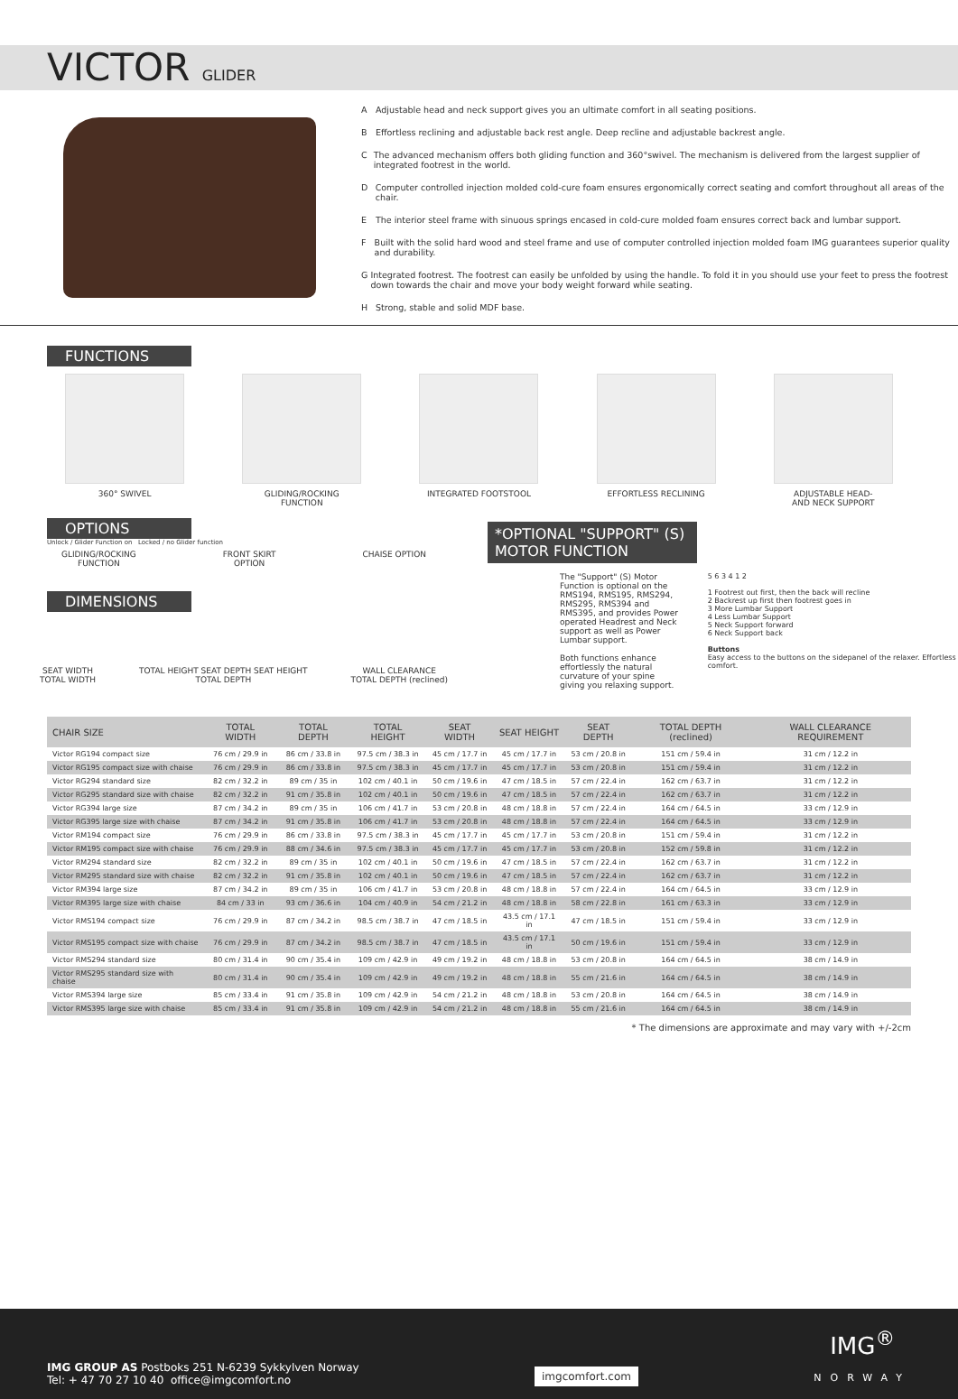VICTOR GLIDER
A Adjustable head and neck support gives you an ultimate comfort in all seating positions.
B Effortless reclining and adjustable back rest angle. Deep recline and adjustable backrest angle.
C The advanced mechanism offers both gliding function and 360°swivel. The mechanism is delivered from the largest supplier of integrated footrest in the world.
D Computer controlled injection molded cold-cure foam ensures ergonomically correct seating and comfort throughout all areas of the chair.
E The interior steel frame with sinuous springs encased in cold-cure molded foam ensures correct back and lumbar support.
F Built with the solid hard wood and steel frame and use of computer controlled injection molded foam IMG guarantees superior quality and durability.
G Integrated footrest. The footrest can easily be unfolded by using the handle. To fold it in you should use your feet to press the footrest down towards the chair and move your body weight forward while seating.
H Strong, stable and solid MDF base.
FUNCTIONS
360° SWIVEL GLIDING/ROCKING
FUNCTION
INTEGRATED FOOTSTOOL EFFORTLESS RECLINING ADJUSTABLE HEAD-
AND NECK SUPPORT
OPTIONS
Unlock / Glider Function on Locked / no Glider function
GLIDING/ROCKING
FUNCTION
FRONT SKIRT
OPTION
CHAISE OPTION
DIMENSIONS
SEAT WIDTH
TOTAL WIDTH
TOTAL HEIGHT SEAT DEPTH SEAT HEIGHT
TOTAL DEPTH
WALL CLEARANCE
TOTAL DEPTH (reclined)
*OPTIONAL "SUPPORT" (S) MOTOR FUNCTION
The "Support" (S) Motor Function is optional on the RMS194, RMS195, RMS294, RMS295, RMS394 and RMS395, and provides Power operated Headrest and Neck support as well as Power Lumbar support.
Both functions enhance effortlessly the natural curvature of your spine giving you relaxing support.
5 6 3 4 1 2
1 Footrest out first, then the back will recline
2 Backrest up first then footrest goes in
3 More Lumbar Support
4 Less Lumbar Support
5 Neck Support forward
6 Neck Support back
Buttons
Easy access to the buttons on the sidepanel of the relaxer. Effortless comfort.
| CHAIR SIZE | TOTAL WIDTH | TOTAL DEPTH | TOTAL HEIGHT | SEAT WIDTH | SEAT HEIGHT | SEAT DEPTH | TOTAL DEPTH (reclined) | WALL CLEARANCE REQUIREMENT |
| --- | --- | --- | --- | --- | --- | --- | --- | --- |
| Victor RG194 compact size | 76 cm / 29.9 in | 86 cm / 33.8 in | 97.5 cm / 38.3 in | 45 cm / 17.7 in | 45 cm / 17.7 in | 53 cm / 20.8 in | 151 cm / 59.4 in | 31 cm / 12.2 in |
| Victor RG195 compact size with chaise | 76 cm / 29.9 in | 86 cm / 33.8 in | 97.5 cm / 38.3 in | 45 cm / 17.7 in | 45 cm / 17.7 in | 53 cm / 20.8 in | 151 cm / 59.4 in | 31 cm / 12.2 in |
| Victor RG294 standard size | 82 cm / 32.2 in | 89 cm / 35 in | 102 cm / 40.1 in | 50 cm / 19.6 in | 47 cm / 18.5 in | 57 cm / 22.4 in | 162 cm / 63.7 in | 31 cm / 12.2 in |
| Victor RG295 standard size with chaise | 82 cm / 32.2 in | 91 cm / 35.8 in | 102 cm / 40.1 in | 50 cm / 19.6 in | 47 cm / 18.5 in | 57 cm / 22.4 in | 162 cm / 63.7 in | 31 cm / 12.2 in |
| Victor RG394 large size | 87 cm / 34.2 in | 89 cm / 35 in | 106 cm / 41.7 in | 53 cm / 20.8 in | 48 cm / 18.8 in | 57 cm / 22.4 in | 164 cm / 64.5 in | 33 cm / 12.9 in |
| Victor RG395 large size with chaise | 87 cm / 34.2 in | 91 cm / 35.8 in | 106 cm / 41.7 in | 53 cm / 20.8 in | 48 cm / 18.8 in | 57 cm / 22.4 in | 164 cm / 64.5 in | 33 cm / 12.9 in |
| Victor RM194 compact size | 76 cm / 29.9 in | 86 cm / 33.8 in | 97.5 cm / 38.3 in | 45 cm / 17.7 in | 45 cm / 17.7 in | 53 cm / 20.8 in | 151 cm / 59.4 in | 31 cm / 12.2 in |
| Victor RM195 compact size with chaise | 76 cm / 29.9 in | 88 cm / 34.6 in | 97.5 cm / 38.3 in | 45 cm / 17.7 in | 45 cm / 17.7 in | 53 cm / 20.8 in | 152 cm / 59.8 in | 31 cm / 12.2 in |
| Victor RM294 standard size | 82 cm / 32.2 in | 89 cm / 35 in | 102 cm / 40.1 in | 50 cm / 19.6 in | 47 cm / 18.5 in | 57 cm / 22.4 in | 162 cm / 63.7 in | 31 cm / 12.2 in |
| Victor RM295 standard size with chaise | 82 cm / 32.2 in | 91 cm / 35.8 in | 102 cm / 40.1 in | 50 cm / 19.6 in | 47 cm / 18.5 in | 57 cm / 22.4 in | 162 cm / 63.7 in | 31 cm / 12.2 in |
| Victor RM394 large size | 87 cm / 34.2 in | 89 cm / 35 in | 106 cm / 41.7 in | 53 cm / 20.8 in | 48 cm / 18.8 in | 57 cm / 22.4 in | 164 cm / 64.5 in | 33 cm / 12.9 in |
| Victor RM395 large size with chaise | 84 cm / 33 in | 93 cm / 36.6 in | 104 cm / 40.9 in | 54 cm / 21.2 in | 48 cm / 18.8 in | 58 cm / 22.8 in | 161 cm / 63.3 in | 33 cm / 12.9 in |
| Victor RMS194 compact size | 76 cm / 29.9 in | 87 cm / 34.2 in | 98.5 cm / 38.7 in | 47 cm / 18.5 in | 43.5 cm / 17.1 in | 47 cm / 18.5 in | 151 cm / 59.4 in | 33 cm / 12.9 in |
| Victor RMS195 compact size with chaise | 76 cm / 29.9 in | 87 cm / 34.2 in | 98.5 cm / 38.7 in | 47 cm / 18.5 in | 43.5 cm / 17.1 in | 50 cm / 19.6 in | 151 cm / 59.4 in | 33 cm / 12.9 in |
| Victor RMS294 standard size | 80 cm / 31.4 in | 90 cm / 35.4 in | 109 cm / 42.9 in | 49 cm / 19.2 in | 48 cm / 18.8 in | 53 cm / 20.8 in | 164 cm / 64.5 in | 38 cm / 14.9 in |
| Victor RMS295 standard size with chaise | 80 cm / 31.4 in | 90 cm / 35.4 in | 109 cm / 42.9 in | 49 cm / 19.2 in | 48 cm / 18.8 in | 55 cm / 21.6 in | 164 cm / 64.5 in | 38 cm / 14.9 in |
| Victor RMS394 large size | 85 cm / 33.4 in | 91 cm / 35.8 in | 109 cm / 42.9 in | 54 cm / 21.2 in | 48 cm / 18.8 in | 53 cm / 20.8 in | 164 cm / 64.5 in | 38 cm / 14.9 in |
| Victor RMS395 large size with chaise | 85 cm / 33.4 in | 91 cm / 35.8 in | 109 cm / 42.9 in | 54 cm / 21.2 in | 48 cm / 18.8 in | 55 cm / 21.6 in | 164 cm / 64.5 in | 38 cm / 14.9 in |
* The dimensions are approximate and may vary with +/-2cm
IMG GROUP AS Postboks 251 N-6239 Sykkylven Norway
Tel: + 47 70 27 10 40 office@imgcomfort.no
imgcomfort.com
IMG<sup>®</sup>
NORWAY